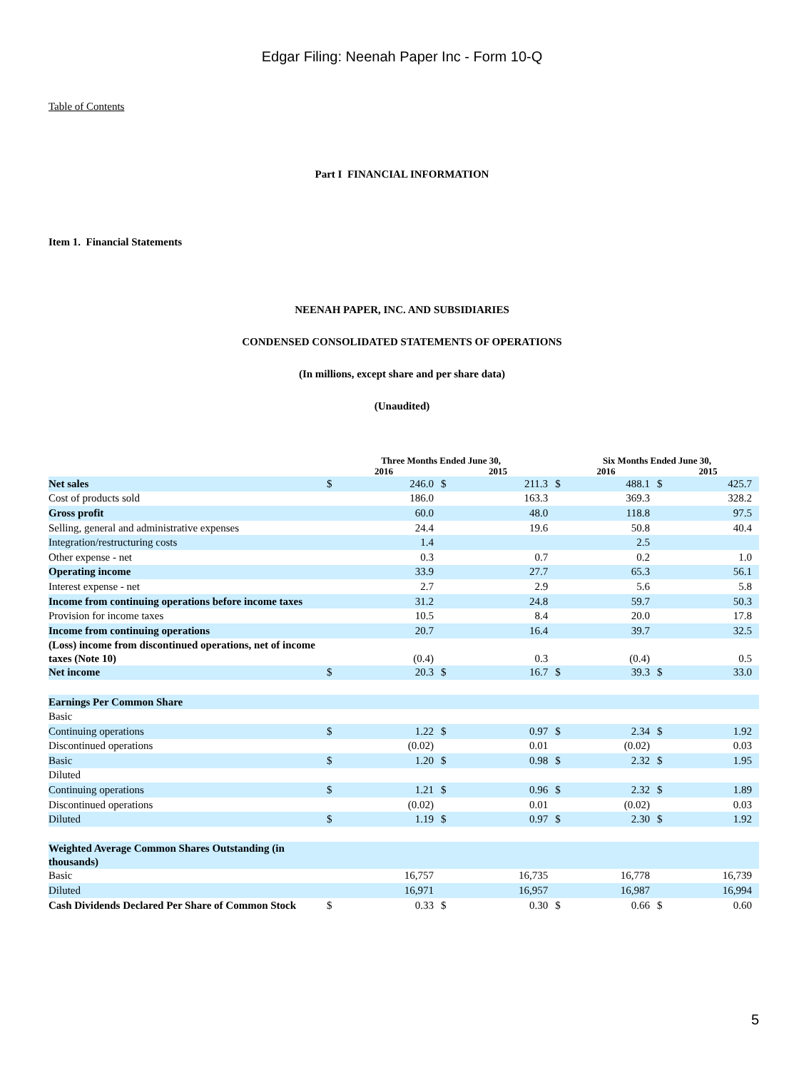Edgar Filing: Neenah Paper Inc - Form 10-Q
Table of Contents
Part I FINANCIAL INFORMATION
Item 1. Financial Statements
NEENAH PAPER, INC. AND SUBSIDIARIES
CONDENSED CONSOLIDATED STATEMENTS OF OPERATIONS
(In millions, except share and per share data)
(Unaudited)
| | Three Months Ended June 30, | | | | Six Months Ended June 30, | | | |
| --- | --- | --- | --- | --- | --- | --- | --- | --- |
| | 2016 | | 2015 | | 2016 | | 2015 | |
| Net sales | $ | 246.0 | $ | 211.3 | $ | 488.1 | $ | 425.7 |
| Cost of products sold | | 186.0 | | 163.3 | | 369.3 | | 328.2 |
| Gross profit | | 60.0 | | 48.0 | | 118.8 | | 97.5 |
| Selling, general and administrative expenses | | 24.4 | | 19.6 | | 50.8 | | 40.4 |
| Integration/restructuring costs | | 1.4 | | | | 2.5 | | |
| Other expense - net | | 0.3 | | 0.7 | | 0.2 | | 1.0 |
| Operating income | | 33.9 | | 27.7 | | 65.3 | | 56.1 |
| Interest expense - net | | 2.7 | | 2.9 | | 5.6 | | 5.8 |
| Income from continuing operations before income taxes | | 31.2 | | 24.8 | | 59.7 | | 50.3 |
| Provision for income taxes | | 10.5 | | 8.4 | | 20.0 | | 17.8 |
| Income from continuing operations | | 20.7 | | 16.4 | | 39.7 | | 32.5 |
| (Loss) income from discontinued operations, net of income taxes (Note 10) | | (0.4) | | 0.3 | | (0.4) | | 0.5 |
| Net income | $ | 20.3 | $ | 16.7 | $ | 39.3 | $ | 33.0 |
| Earnings Per Common Share | | | | | | | | |
| Basic | | | | | | | | |
| Continuing operations | $ | 1.22 | $ | 0.97 | $ | 2.34 | $ | 1.92 |
| Discontinued operations | | (0.02) | | 0.01 | | (0.02) | | 0.03 |
| Basic | $ | 1.20 | $ | 0.98 | $ | 2.32 | $ | 1.95 |
| Diluted | | | | | | | | |
| Continuing operations | $ | 1.21 | $ | 0.96 | $ | 2.32 | $ | 1.89 |
| Discontinued operations | | (0.02) | | 0.01 | | (0.02) | | 0.03 |
| Diluted | $ | 1.19 | $ | 0.97 | $ | 2.30 | $ | 1.92 |
| Weighted Average Common Shares Outstanding (in thousands) | | | | | | | | |
| Basic | | 16,757 | | 16,735 | | 16,778 | | 16,739 |
| Diluted | | 16,971 | | 16,957 | | 16,987 | | 16,994 |
| Cash Dividends Declared Per Share of Common Stock | $ | 0.33 | $ | 0.30 | $ | 0.66 | $ | 0.60 |
5